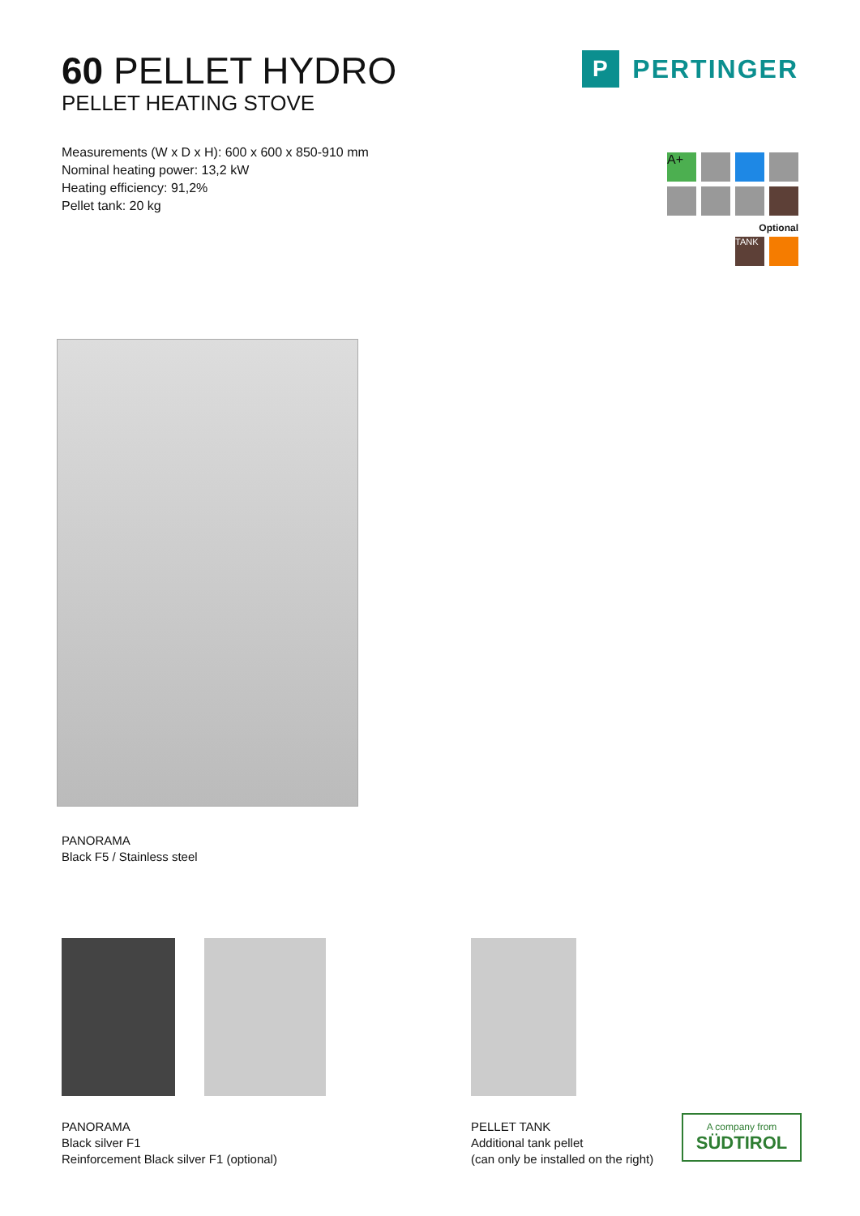60 PELLET HYDRO
PELLET HEATING STOVE
Measurements (W x D x H): 600 x 600 x 850-910 mm
Nominal heating power: 13,2 kW
Heating efficiency: 91,2%
Pellet tank: 20 kg
P PERTINGER
A+
Optional
TANK
PANORAMA
Black F5 / Stainless steel
PANORAMA
Black silver F1
Reinforcement Black silver F1 (optional)
PELLET TANK
Additional tank pellet
(can only be installed on the right)
A company from
SÜDTIROL